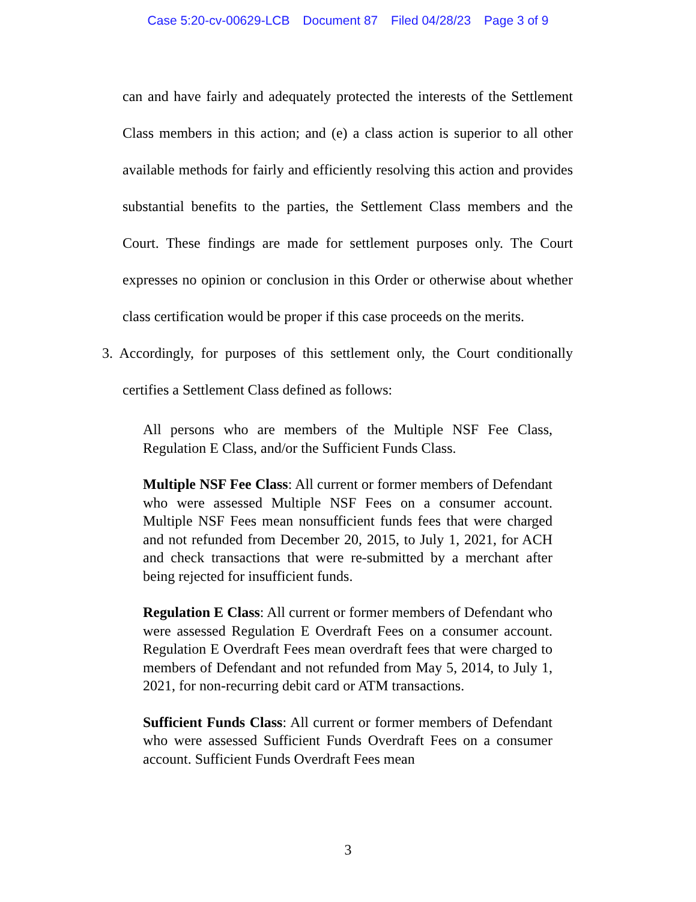Case 5:20-cv-00629-LCB Document 87 Filed 04/28/23 Page 3 of 9
can and have fairly and adequately protected the interests of the Settlement Class members in this action; and (e) a class action is superior to all other available methods for fairly and efficiently resolving this action and provides substantial benefits to the parties, the Settlement Class members and the Court. These findings are made for settlement purposes only. The Court expresses no opinion or conclusion in this Order or otherwise about whether class certification would be proper if this case proceeds on the merits.
3. Accordingly, for purposes of this settlement only, the Court conditionally certifies a Settlement Class defined as follows:
All persons who are members of the Multiple NSF Fee Class, Regulation E Class, and/or the Sufficient Funds Class.
Multiple NSF Fee Class: All current or former members of Defendant who were assessed Multiple NSF Fees on a consumer account. Multiple NSF Fees mean nonsufficient funds fees that were charged and not refunded from December 20, 2015, to July 1, 2021, for ACH and check transactions that were re-submitted by a merchant after being rejected for insufficient funds.
Regulation E Class: All current or former members of Defendant who were assessed Regulation E Overdraft Fees on a consumer account. Regulation E Overdraft Fees mean overdraft fees that were charged to members of Defendant and not refunded from May 5, 2014, to July 1, 2021, for non-recurring debit card or ATM transactions.
Sufficient Funds Class: All current or former members of Defendant who were assessed Sufficient Funds Overdraft Fees on a consumer account. Sufficient Funds Overdraft Fees mean
3